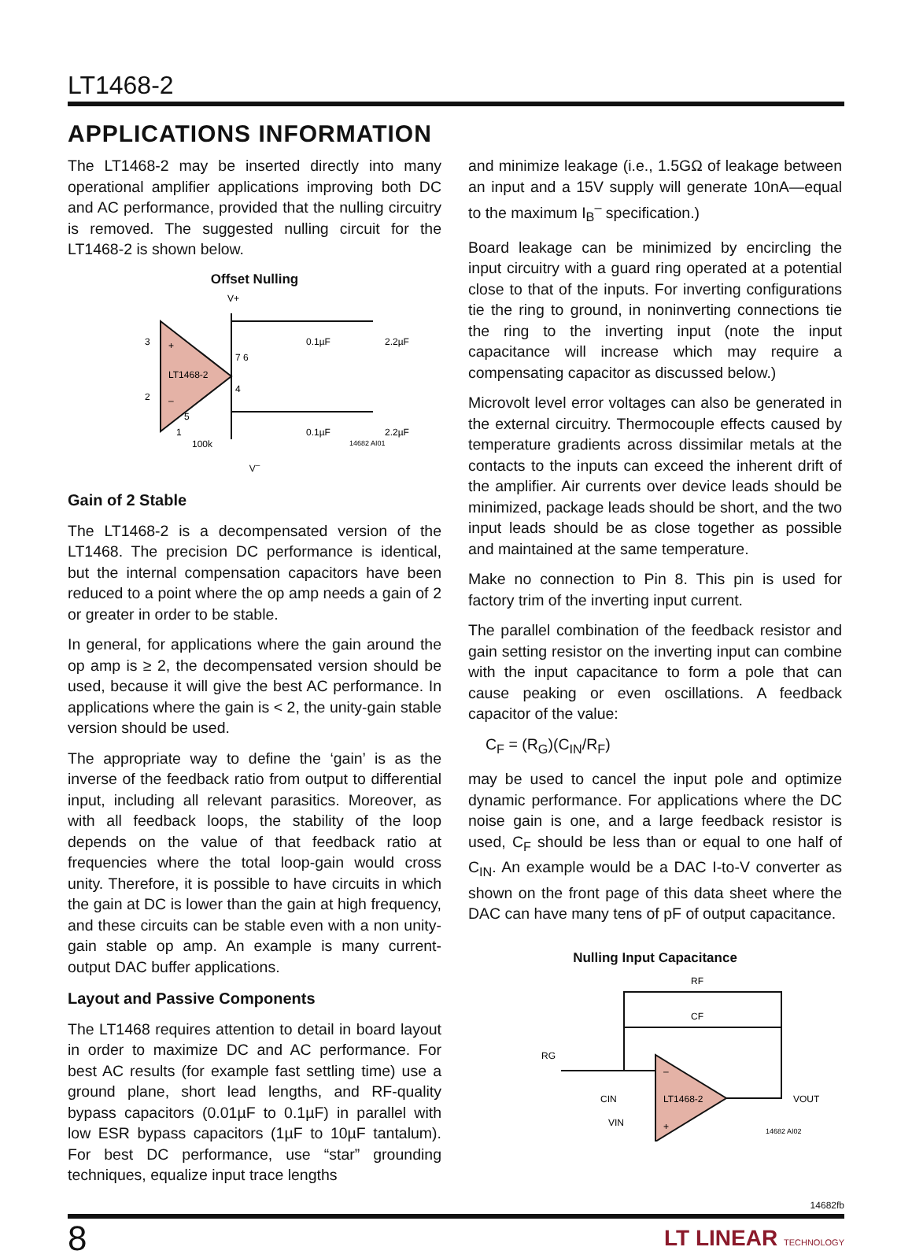LT1468-2
APPLICATIONS INFORMATION
The LT1468-2 may be inserted directly into many operational amplifier applications improving both DC and AC performance, provided that the nulling circuitry is removed. The suggested nulling circuit for the LT1468-2 is shown below.
Offset Nulling
3
2
+
–
LT1468-2
7 6
4
5
1
100k
V+
0.1µF
2.2µF
0.1µF
2.2µF
14682 AI01
V<sup>–</sup>
Gain of 2 Stable
The LT1468-2 is a decompensated version of the LT1468. The precision DC performance is identical, but the internal compensation capacitors have been reduced to a point where the op amp needs a gain of 2 or greater in order to be stable.
In general, for applications where the gain around the op amp is ≥ 2, the decompensated version should be used, because it will give the best AC performance. In applications where the gain is < 2, the unity-gain stable version should be used.
The appropriate way to define the ‘gain’ is as the inverse of the feedback ratio from output to differential input, including all relevant parasitics. Moreover, as with all feedback loops, the stability of the loop depends on the value of that feedback ratio at frequencies where the total loop-gain would cross unity. Therefore, it is possible to have circuits in which the gain at DC is lower than the gain at high frequency, and these circuits can be stable even with a non unity-gain stable op amp. An example is many current-output DAC buffer applications.
Layout and Passive Components
The LT1468 requires attention to detail in board layout in order to maximize DC and AC performance. For best AC results (for example fast settling time) use a ground plane, short lead lengths, and RF-quality bypass capacitors (0.01µF to 0.1µF) in parallel with low ESR bypass capacitors (1µF to 10µF tantalum). For best DC performance, use “star” grounding techniques, equalize input trace lengths
and minimize leakage (i.e., 1.5GΩ of leakage between an input and a 15V supply will generate 10nA—equal to the maximum I<sub>B</sub><sup>–</sup> specification.)
Board leakage can be minimized by encircling the input circuitry with a guard ring operated at a potential close to that of the inputs. For inverting configurations tie the ring to ground, in noninverting connections tie the ring to the inverting input (note the input capacitance will increase which may require a compensating capacitor as discussed below.)
Microvolt level error voltages can also be generated in the external circuitry. Thermocouple effects caused by temperature gradients across dissimilar metals at the contacts to the inputs can exceed the inherent drift of the amplifier. Air currents over device leads should be minimized, package leads should be short, and the two input leads should be as close together as possible and maintained at the same temperature.
Make no connection to Pin 8. This pin is used for factory trim of the inverting input current.
The parallel combination of the feedback resistor and gain setting resistor on the inverting input can combine with the input capacitance to form a pole that can cause peaking or even oscillations. A feedback capacitor of the value:
C<sub>F</sub> = (R<sub>G</sub>)(C<sub>IN</sub>/R<sub>F</sub>)
may be used to cancel the input pole and optimize dynamic performance. For applications where the DC noise gain is one, and a large feedback resistor is used, C<sub>F</sub> should be less than or equal to one half of C<sub>IN</sub>. An example would be a DAC I-to-V converter as shown on the front page of this data sheet where the DAC can have many tens of pF of output capacitance.
Nulling Input Capacitance
RF
CF
RG
CIN
VIN
LT1468-2
–
+
VOUT
14682 AI02
14682fb
8 LT LINEAR TECHNOLOGY